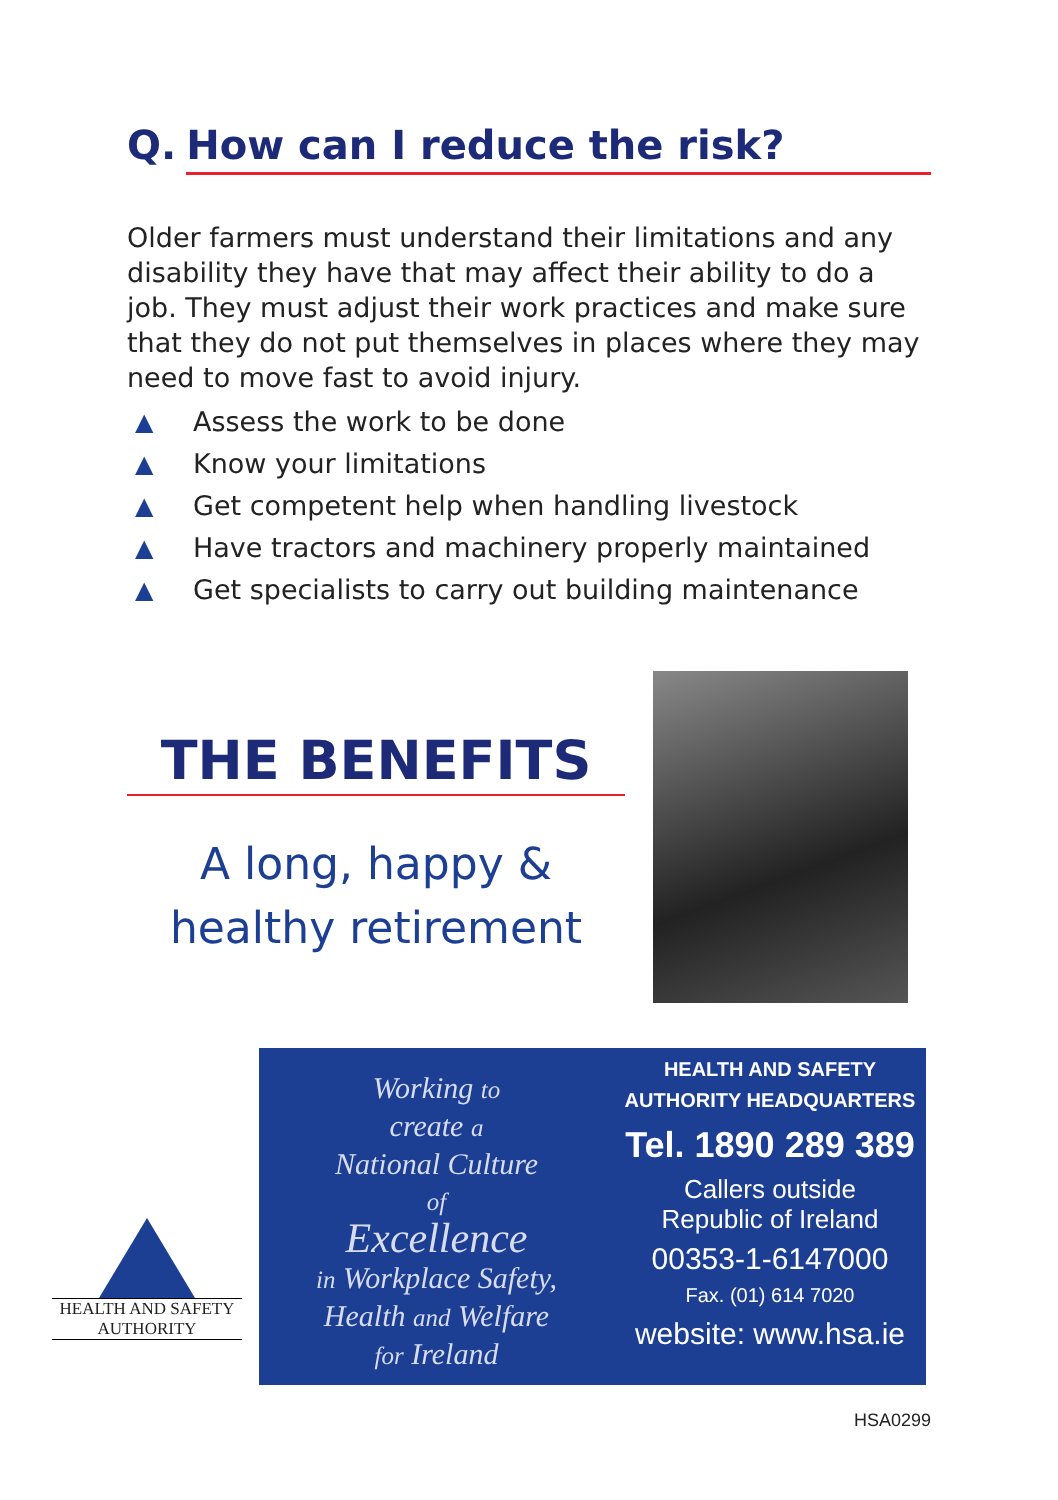Q. How can I reduce the risk?
Older farmers must understand their limitations and any disability they have that may affect their ability to do a job. They must adjust their work practices and make sure that they do not put themselves in places where they may need to move fast to avoid injury.
▲ Assess the work to be done
▲ Know your limitations
▲ Get competent help when handling livestock
▲ Have tractors and machinery properly maintained
▲ Get specialists to carry out building maintenance
THE BENEFITS
A long, happy &
healthy retirement
HEALTH AND SAFETY
AUTHORITY
Working to
create a
National Culture
of
Excellence
in Workplace Safety,
Health and Welfare
for Ireland
HEALTH AND SAFETY
AUTHORITY HEADQUARTERS
Tel. 1890 289 389
Callers outside
Republic of Ireland
00353-1-6147000
Fax. (01) 614 7020
website: www.hsa.ie
HSA0299